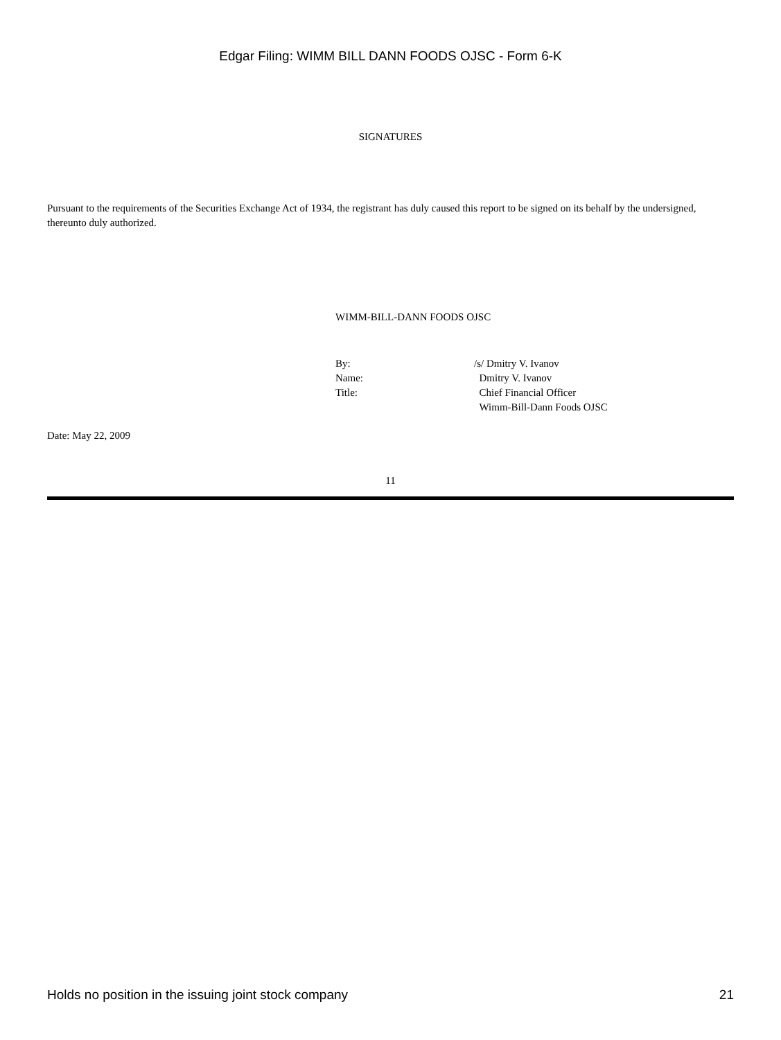Edgar Filing: WIMM BILL DANN FOODS OJSC - Form 6-K
SIGNATURES
Pursuant to the requirements of the Securities Exchange Act of 1934, the registrant has duly caused this report to be signed on its behalf by the undersigned, thereunto duly authorized.
WIMM-BILL-DANN FOODS OJSC
| By: | /s/ Dmitry V. Ivanov |
| Name: | Dmitry V. Ivanov |
| Title: | Chief Financial Officer |
| | Wimm-Bill-Dann Foods OJSC |
Date: May 22, 2009
11
Holds no position in the issuing joint stock company 21